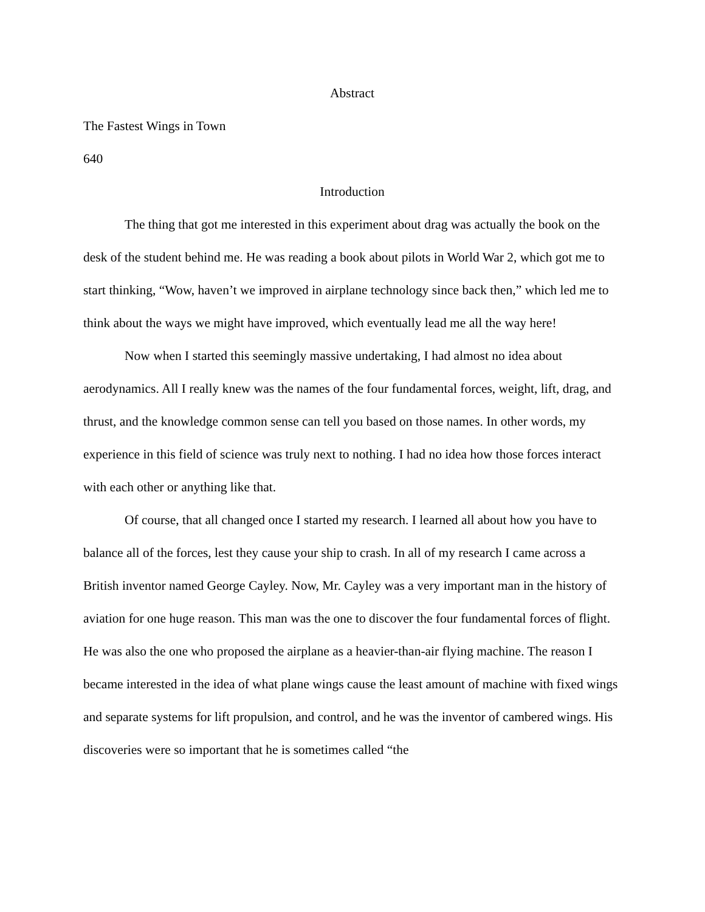Abstract
The Fastest Wings in Town
640
Introduction
The thing that got me interested in this experiment about drag was actually the book on the desk of the student behind me. He was reading a book about pilots in World War 2, which got me to start thinking, “Wow, haven’t we improved in airplane technology since back then,” which led me to think about the ways we might have improved, which eventually lead me all the way here!
Now when I started this seemingly massive undertaking, I had almost no idea about aerodynamics. All I really knew was the names of the four fundamental forces, weight, lift, drag, and thrust, and the knowledge common sense can tell you based on those names. In other words, my experience in this field of science was truly next to nothing. I had no idea how those forces interact with each other or anything like that.
Of course, that all changed once I started my research. I learned all about how you have to balance all of the forces, lest they cause your ship to crash. In all of my research I came across a British inventor named George Cayley. Now, Mr. Cayley was a very important man in the history of aviation for one huge reason. This man was the one to discover the four fundamental forces of flight. He was also the one who proposed the airplane as a heavier-than-air flying machine. The reason I became interested in the idea of what plane wings cause the least amount of machine with fixed wings and separate systems for lift propulsion, and control, and he was the inventor of cambered wings. His discoveries were so important that he is sometimes called “the